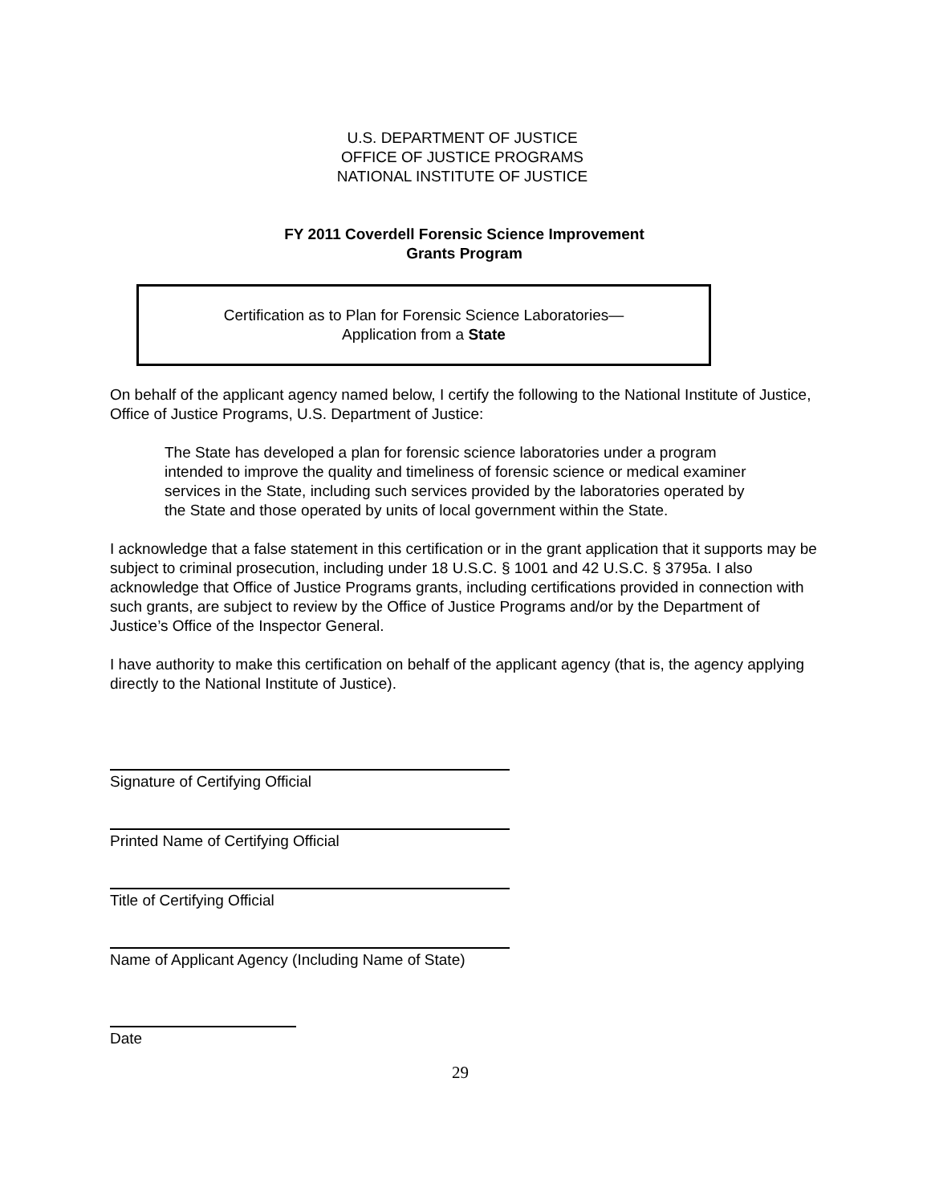U.S. DEPARTMENT OF JUSTICE
OFFICE OF JUSTICE PROGRAMS
NATIONAL INSTITUTE OF JUSTICE
FY 2011 Coverdell Forensic Science Improvement
Grants Program
Certification as to Plan for Forensic Science Laboratories—
Application from a State
On behalf of the applicant agency named below, I certify the following to the National Institute of Justice, Office of Justice Programs, U.S. Department of Justice:
The State has developed a plan for forensic science laboratories under a program intended to improve the quality and timeliness of forensic science or medical examiner services in the State, including such services provided by the laboratories operated by the State and those operated by units of local government within the State.
I acknowledge that a false statement in this certification or in the grant application that it supports may be subject to criminal prosecution, including under 18 U.S.C. § 1001 and 42 U.S.C. § 3795a. I also acknowledge that Office of Justice Programs grants, including certifications provided in connection with such grants, are subject to review by the Office of Justice Programs and/or by the Department of Justice’s Office of the Inspector General.
I have authority to make this certification on behalf of the applicant agency (that is, the agency applying directly to the National Institute of Justice).
Signature of Certifying Official
Printed Name of Certifying Official
Title of Certifying Official
Name of Applicant Agency (Including Name of State)
Date
29